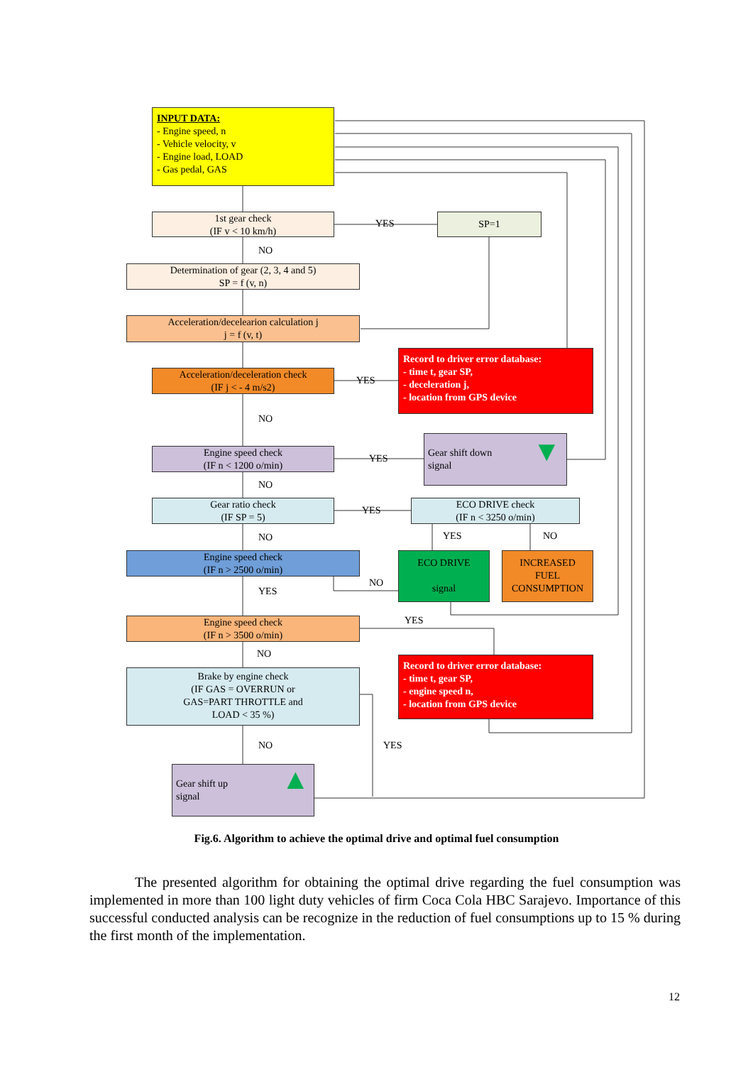INPUT DATA:
- Engine speed, n
- Vehicle velocity, v
- Engine load, LOAD
- Gas pedal, GAS
1st gear check
(IF v < 10 km/h)
YES
SP=1
NO
Determination of gear (2, 3, 4 and 5)
SP = f (v, n)
Acceleration/decelearion calculation j
j = f (v, t)
Acceleration/deceleration check
(IF j < - 4 m/s2)
YES
Record to driver error database:
- time t, gear SP,
- deceleration j,
- location from GPS device
NO
Engine speed check
(IF n < 1200 o/min)
YES
Gear shift down
signal
▼
NO
Gear ratio check
(IF SP = 5)
YES
ECO DRIVE check
(IF n < 3250 o/min)
YES NO NO
Engine speed check
(IF n > 2500 o/min)
ECO DRIVE
signal
INCREASED
FUEL
CONSUMPTION
NO
YES
YES
Engine speed check
(IF n > 3500 o/min)
NO
Record to driver error database:
- time t, gear SP,
- engine speed n,
- location from GPS device
Brake by engine check
(IF GAS = OVERRUN or
GAS=PART THROTTLE and
LOAD < 35 %)
NO YES
Gear shift up
signal
▲
Fig.6. Algorithm to achieve the optimal drive and optimal fuel consumption
The presented algorithm for obtaining the optimal drive regarding the fuel consumption was implemented in more than 100 light duty vehicles of firm Coca Cola HBC Sarajevo. Importance of this successful conducted analysis can be recognize in the reduction of fuel consumptions up to 15 % during the first month of the implementation.
12